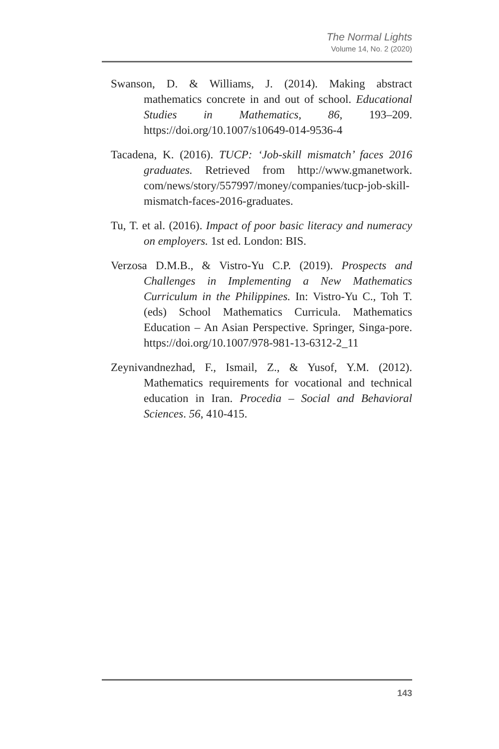The Normal Lights
Volume 14, No. 2 (2020)
Swanson, D. & Williams, J. (2014). Making abstract mathematics concrete in and out of school. Educational Studies in Mathematics, 86, 193–209. https://doi.org/10.1007/s10649-014-9536-4
Tacadena, K. (2016). TUCP: ‘Job-skill mismatch’ faces 2016 graduates. Retrieved from http://www.gmanetwork. com/news/story/557997/money/companies/tucp-job-skill-mismatch-faces-2016-graduates.
Tu, T. et al. (2016). Impact of poor basic literacy and numeracy on employers. 1st ed. London: BIS.
Verzosa D.M.B., & Vistro-Yu C.P. (2019). Prospects and Challenges in Implementing a New Mathematics Curriculum in the Philippines. In: Vistro-Yu C., Toh T. (eds) School Mathematics Curricula. Mathematics Education – An Asian Perspective. Springer, Singa-pore. https://doi.org/10.1007/978-981-13-6312-2_11
Zeynivandnezhad, F., Ismail, Z., & Yusof, Y.M. (2012). Mathematics requirements for vocational and technical education in Iran. Procedia – Social and Behavioral Sciences. 56, 410-415.
143